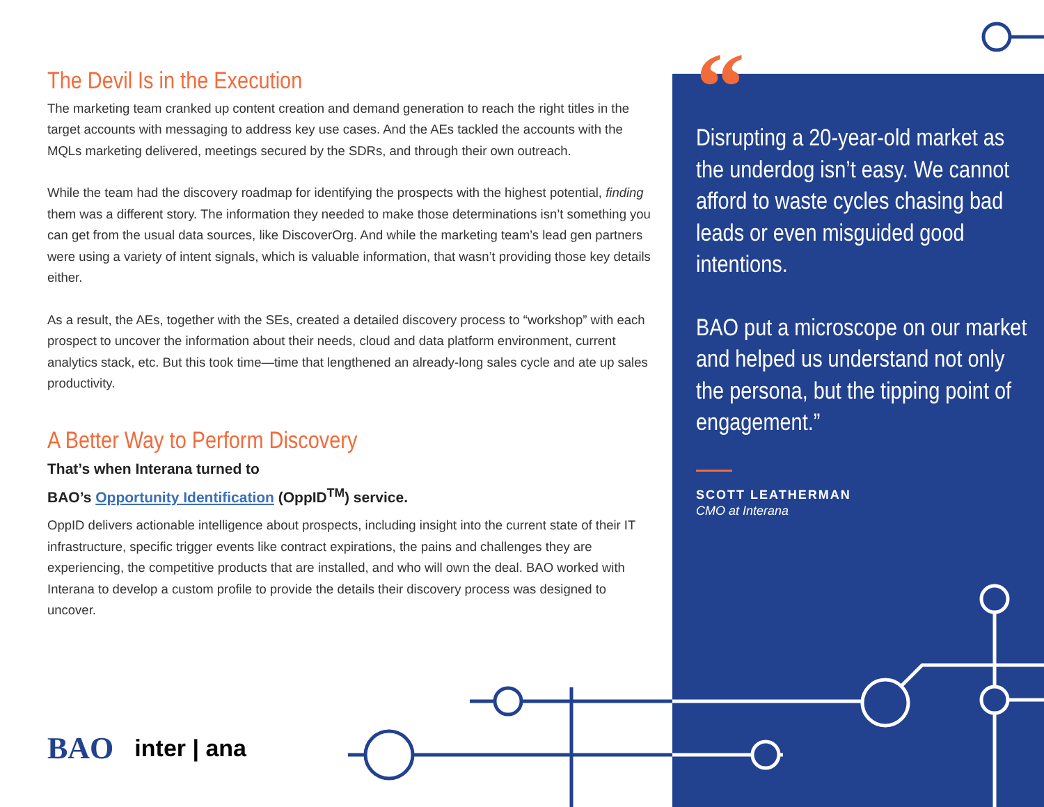The Devil Is in the Execution
The marketing team cranked up content creation and demand generation to reach the right titles in the target accounts with messaging to address key use cases. And the AEs tackled the accounts with the MQLs marketing delivered, meetings secured by the SDRs, and through their own outreach.
While the team had the discovery roadmap for identifying the prospects with the highest potential, finding them was a different story. The information they needed to make those determinations isn’t something you can get from the usual data sources, like DiscoverOrg. And while the marketing team’s lead gen partners were using a variety of intent signals, which is valuable information, that wasn’t providing those key details either.
As a result, the AEs, together with the SEs, created a detailed discovery process to “workshop” with each prospect to uncover the information about their needs, cloud and data platform environment, current analytics stack, etc. But this took time—time that lengthened an already-long sales cycle and ate up sales productivity.
A Better Way to Perform Discovery
That’s when Interana turned to
BAO’s Opportunity Identification (OppID<sup>TM</sup>) service.
OppID delivers actionable intelligence about prospects, including insight into the current state of their IT infrastructure, specific trigger events like contract expirations, the pains and challenges they are experiencing, the competitive products that are installed, and who will own the deal. BAO worked with Interana to develop a custom profile to provide the details their discovery process was designed to uncover.
“
Disrupting a 20-year-old market as the underdog isn’t easy. We cannot afford to waste cycles chasing bad leads or even misguided good intentions.
BAO put a microscope on our market and helped us understand not only the persona, but the tipping point of engagement.”
SCOTT LEATHERMAN
CMO at Interana
BAO inter | ana